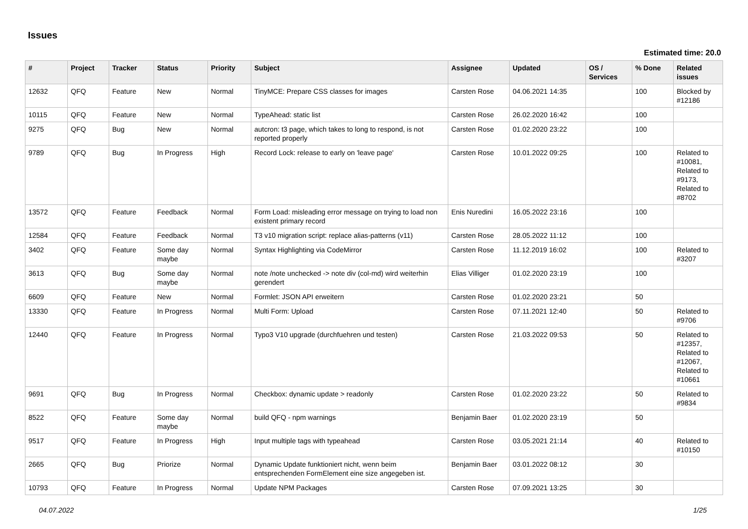Issues
Estimated time: 20.0
| # | Project | Tracker | Status | Priority | Subject | Assignee | Updated | OS / Services | % Done | Related issues |
| --- | --- | --- | --- | --- | --- | --- | --- | --- | --- | --- |
| 12632 | QFQ | Feature | New | Normal | TinyMCE: Prepare CSS classes for images | Carsten Rose | 04.06.2021 14:35 | | 100 | Blocked by #12186 |
| 10115 | QFQ | Feature | New | Normal | TypeAhead: static list | Carsten Rose | 26.02.2020 16:42 | | 100 | |
| 9275 | QFQ | Bug | New | Normal | autcron: t3 page, which takes to long to respond, is not reported properly | Carsten Rose | 01.02.2020 23:22 | | 100 | |
| 9789 | QFQ | Bug | In Progress | High | Record Lock: release to early on 'leave page' | Carsten Rose | 10.01.2022 09:25 | | 100 | Related to #10081, Related to #9173, Related to #8702 |
| 13572 | QFQ | Feature | Feedback | Normal | Form Load: misleading error message on trying to load non existent primary record | Enis Nuredini | 16.05.2022 23:16 | | 100 | |
| 12584 | QFQ | Feature | Feedback | Normal | T3 v10 migration script: replace alias-patterns (v11) | Carsten Rose | 28.05.2022 11:12 | | 100 | |
| 3402 | QFQ | Feature | Some day maybe | Normal | Syntax Highlighting via CodeMirror | Carsten Rose | 11.12.2019 16:02 | | 100 | Related to #3207 |
| 3613 | QFQ | Bug | Some day maybe | Normal | note /note unchecked -> note div (col-md) wird weiterhin gerendert | Elias Villiger | 01.02.2020 23:19 | | 100 | |
| 6609 | QFQ | Feature | New | Normal | Formlet: JSON API erweitern | Carsten Rose | 01.02.2020 23:21 | | 50 | |
| 13330 | QFQ | Feature | In Progress | Normal | Multi Form: Upload | Carsten Rose | 07.11.2021 12:40 | | 50 | Related to #9706 |
| 12440 | QFQ | Feature | In Progress | Normal | Typo3 V10 upgrade (durchfuehren und testen) | Carsten Rose | 21.03.2022 09:53 | | 50 | Related to #12357, Related to #12067, Related to #10661 |
| 9691 | QFQ | Bug | In Progress | Normal | Checkbox: dynamic update > readonly | Carsten Rose | 01.02.2020 23:22 | | 50 | Related to #9834 |
| 8522 | QFQ | Feature | Some day maybe | Normal | build QFQ - npm warnings | Benjamin Baer | 01.02.2020 23:19 | | 50 | |
| 9517 | QFQ | Feature | In Progress | High | Input multiple tags with typeahead | Carsten Rose | 03.05.2021 21:14 | | 40 | Related to #10150 |
| 2665 | QFQ | Bug | Priorize | Normal | Dynamic Update funktioniert nicht, wenn beim entsprechenden FormElement eine size angegeben ist. | Benjamin Baer | 03.01.2022 08:12 | | 30 | |
| 10793 | QFQ | Feature | In Progress | Normal | Update NPM Packages | Carsten Rose | 07.09.2021 13:25 | | 30 | |
04.07.2022 1/25